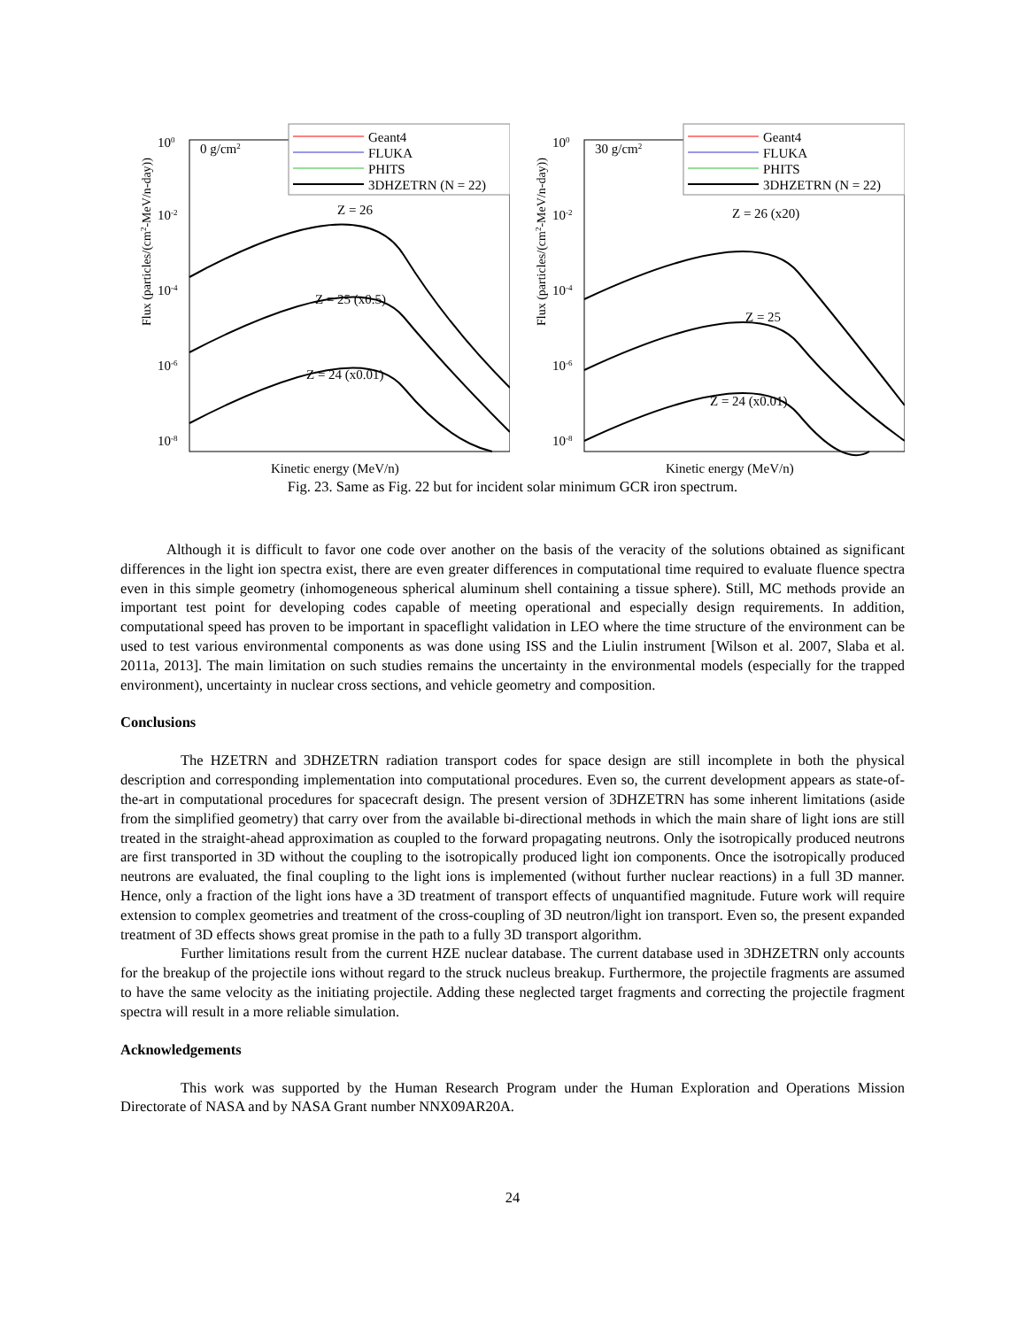Flux (particles/(cm2-MeV/n-day))
100
10-2
10-4
10-6
10-8
0 g/cm2
Geant4
FLUKA
PHITS
3DHZETRN (N = 22)
Z = 26
Z = 25 (x0.5)
Z = 24 (x0.01)
Kinetic energy (MeV/n)
Flux (particles/(cm2-MeV/n-day))
100
10-2
10-4
10-6
10-8
30 g/cm2
Geant4
FLUKA
PHITS
3DHZETRN (N = 22)
Z = 26 (x20)
Z = 25
Z = 24 (x0.01)
Kinetic energy (MeV/n)
Fig. 23. Same as Fig. 22 but for incident solar minimum GCR iron spectrum.
Although it is difficult to favor one code over another on the basis of the veracity of the solutions obtained as significant differences in the light ion spectra exist, there are even greater differences in computational time required to evaluate fluence spectra even in this simple geometry (inhomogeneous spherical aluminum shell containing a tissue sphere). Still, MC methods provide an important test point for developing codes capable of meeting operational and especially design requirements. In addition, computational speed has proven to be important in spaceflight validation in LEO where the time structure of the environment can be used to test various environmental components as was done using ISS and the Liulin instrument [Wilson et al. 2007, Slaba et al. 2011a, 2013]. The main limitation on such studies remains the uncertainty in the environmental models (especially for the trapped environment), uncertainty in nuclear cross sections, and vehicle geometry and composition.
Conclusions
The HZETRN and 3DHZETRN radiation transport codes for space design are still incomplete in both the physical description and corresponding implementation into computational procedures. Even so, the current development appears as state-of-the-art in computational procedures for spacecraft design. The present version of 3DHZETRN has some inherent limitations (aside from the simplified geometry) that carry over from the available bi-directional methods in which the main share of light ions are still treated in the straight-ahead approximation as coupled to the forward propagating neutrons. Only the isotropically produced neutrons are first transported in 3D without the coupling to the isotropically produced light ion components. Once the isotropically produced neutrons are evaluated, the final coupling to the light ions is implemented (without further nuclear reactions) in a full 3D manner. Hence, only a fraction of the light ions have a 3D treatment of transport effects of unquantified magnitude. Future work will require extension to complex geometries and treatment of the cross-coupling of 3D neutron/light ion transport. Even so, the present expanded treatment of 3D effects shows great promise in the path to a fully 3D transport algorithm.
Further limitations result from the current HZE nuclear database. The current database used in 3DHZETRN only accounts for the breakup of the projectile ions without regard to the struck nucleus breakup. Furthermore, the projectile fragments are assumed to have the same velocity as the initiating projectile. Adding these neglected target fragments and correcting the projectile fragment spectra will result in a more reliable simulation.
Acknowledgements
This work was supported by the Human Research Program under the Human Exploration and Operations Mission Directorate of NASA and by NASA Grant number NNX09AR20A.
24